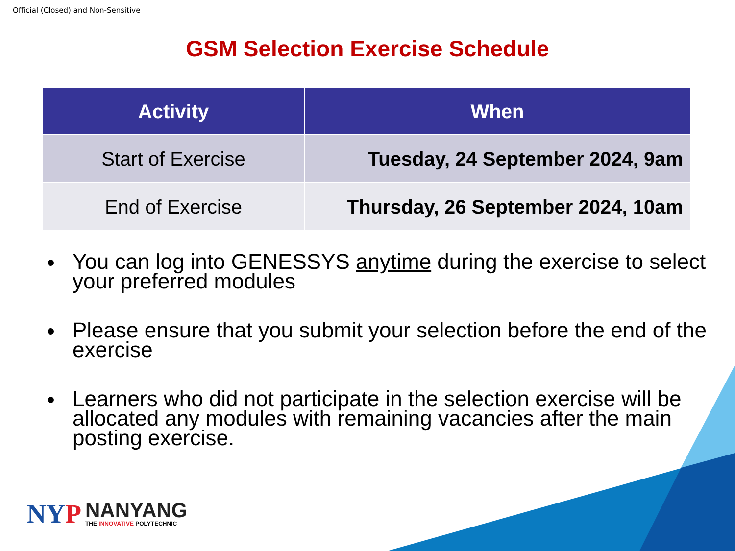Official (Closed) and Non-Sensitive
GSM Selection Exercise Schedule
| Activity | When |
| --- | --- |
| Start of Exercise | Tuesday, 24 September 2024, 9am |
| End of Exercise | Thursday, 26 September 2024, 10am |
You can log into GENESSYS anytime during the exercise to select your preferred modules
Please ensure that you submit your selection before the end of the exercise
Learners who did not participate in the selection exercise will be allocated any modules with remaining vacancies after the main posting exercise.
NYP
NANYANG
THE INNOVATIVE POLYTECHNIC